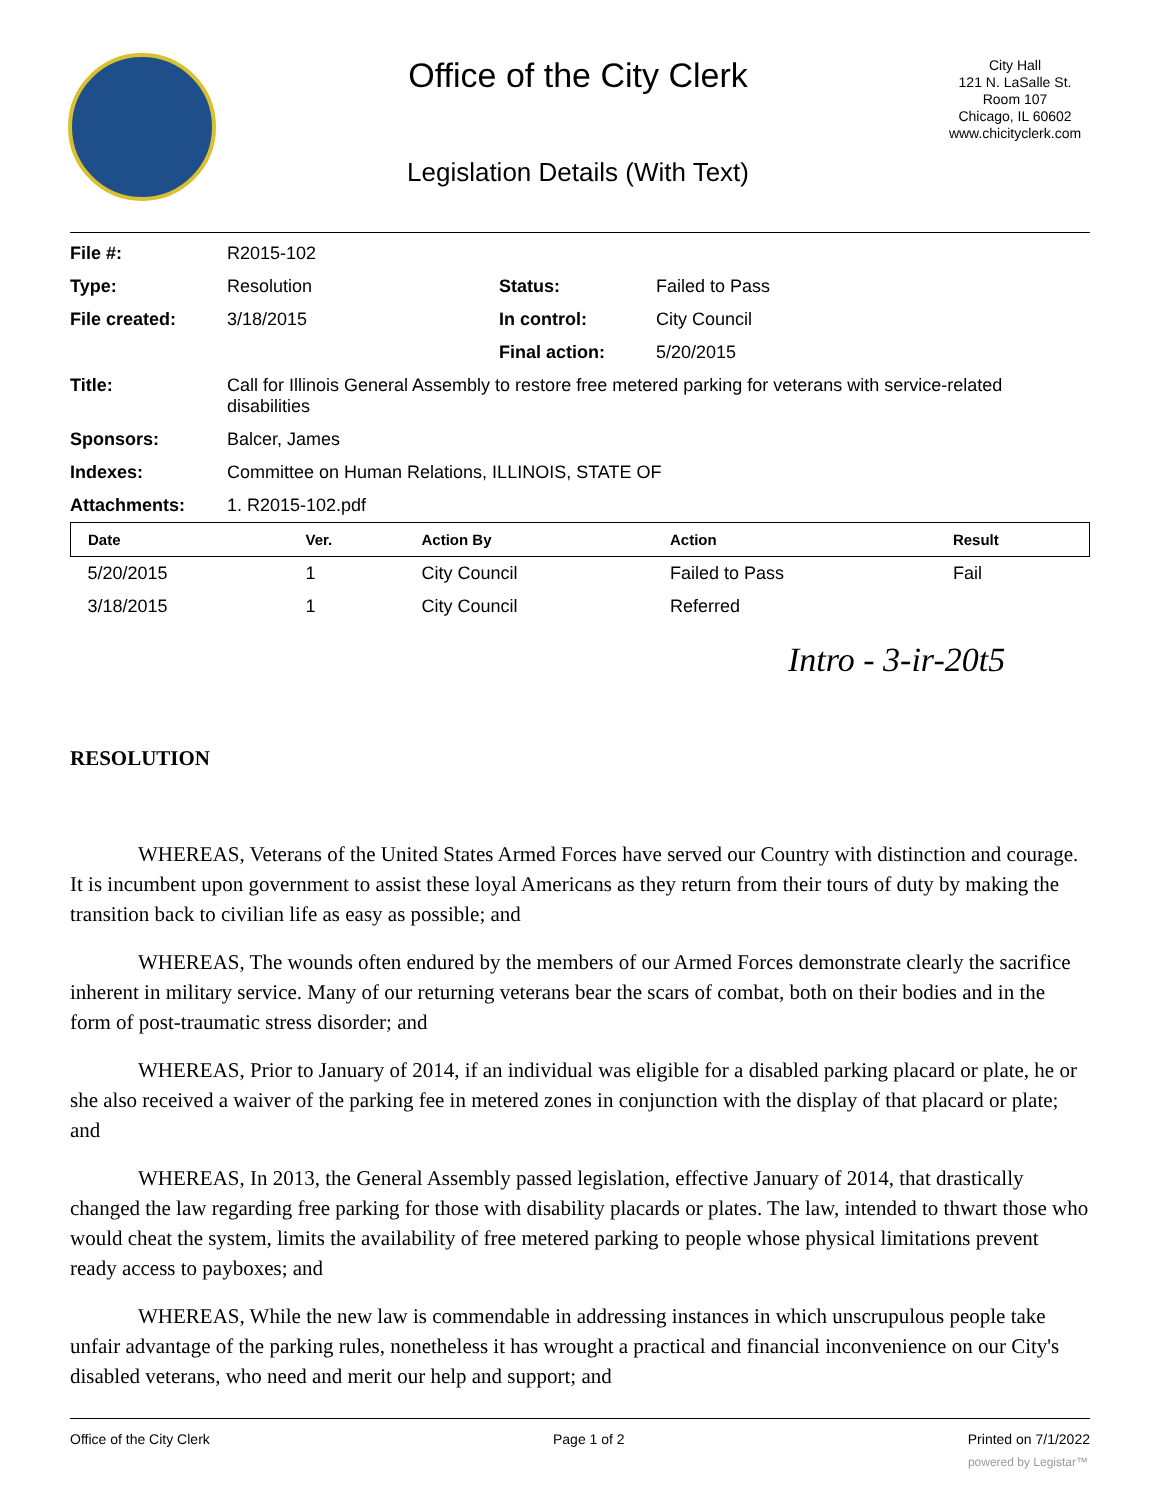Office of the City Clerk
Legislation Details (With Text)
City Hall
121 N. LaSalle St.
Room 107
Chicago, IL 60602
www.chicityclerk.com
| File #: | R2015-102 | | |
| Type: | Resolution | Status: | Failed to Pass |
| File created: | 3/18/2015 | In control: | City Council |
| | | Final action: | 5/20/2015 |
| Title: | Call for Illinois General Assembly to restore free metered parking for veterans with service-related disabilities | | |
| Sponsors: | Balcer, James | | |
| Indexes: | Committee on Human Relations, ILLINOIS, STATE OF | | |
| Attachments: | 1. R2015-102.pdf | | |
| Date | Ver. | Action By | Action | Result |
| --- | --- | --- | --- | --- |
| 5/20/2015 | 1 | City Council | Failed to Pass | Fail |
| 3/18/2015 | 1 | City Council | Referred | |
Intro - 3-ir-20t5
RESOLUTION
WHEREAS, Veterans of the United States Armed Forces have served our Country with distinction and courage. It is incumbent upon government to assist these loyal Americans as they return from their tours of duty by making the transition back to civilian life as easy as possible; and
WHEREAS, The wounds often endured by the members of our Armed Forces demonstrate clearly the sacrifice inherent in military service. Many of our returning veterans bear the scars of combat, both on their bodies and in the form of post-traumatic stress disorder; and
WHEREAS, Prior to January of 2014, if an individual was eligible for a disabled parking placard or plate, he or she also received a waiver of the parking fee in metered zones in conjunction with the display of that placard or plate; and
WHEREAS, In 2013, the General Assembly passed legislation, effective January of 2014, that drastically changed the law regarding free parking for those with disability placards or plates. The law, intended to thwart those who would cheat the system, limits the availability of free metered parking to people whose physical limitations prevent ready access to payboxes; and
WHEREAS, While the new law is commendable in addressing instances in which unscrupulous people take unfair advantage of the parking rules, nonetheless it has wrought a practical and financial inconvenience on our City's disabled veterans, who need and merit our help and support; and
Office of the City Clerk Page 1 of 2 Printed on 7/1/2022
powered by Legistar™